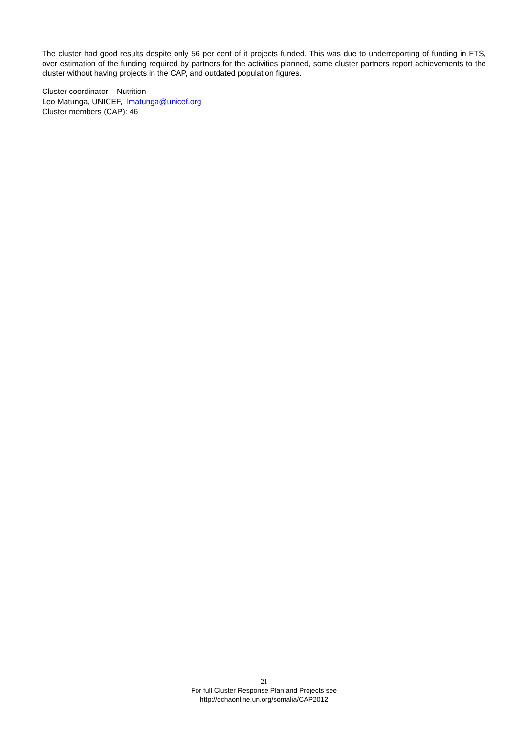The cluster had good results despite only 56 per cent of it projects funded. This was due to underreporting of funding in FTS, over estimation of the funding required by partners for the activities planned, some cluster partners report achievements to the cluster without having projects in the CAP, and outdated population figures.
Cluster coordinator – Nutrition
Leo Matunga, UNICEF, lmatunga@unicef.org
Cluster members (CAP): 46
21
For full Cluster Response Plan and Projects see
http://ochaonline.un.org/somalia/CAP2012